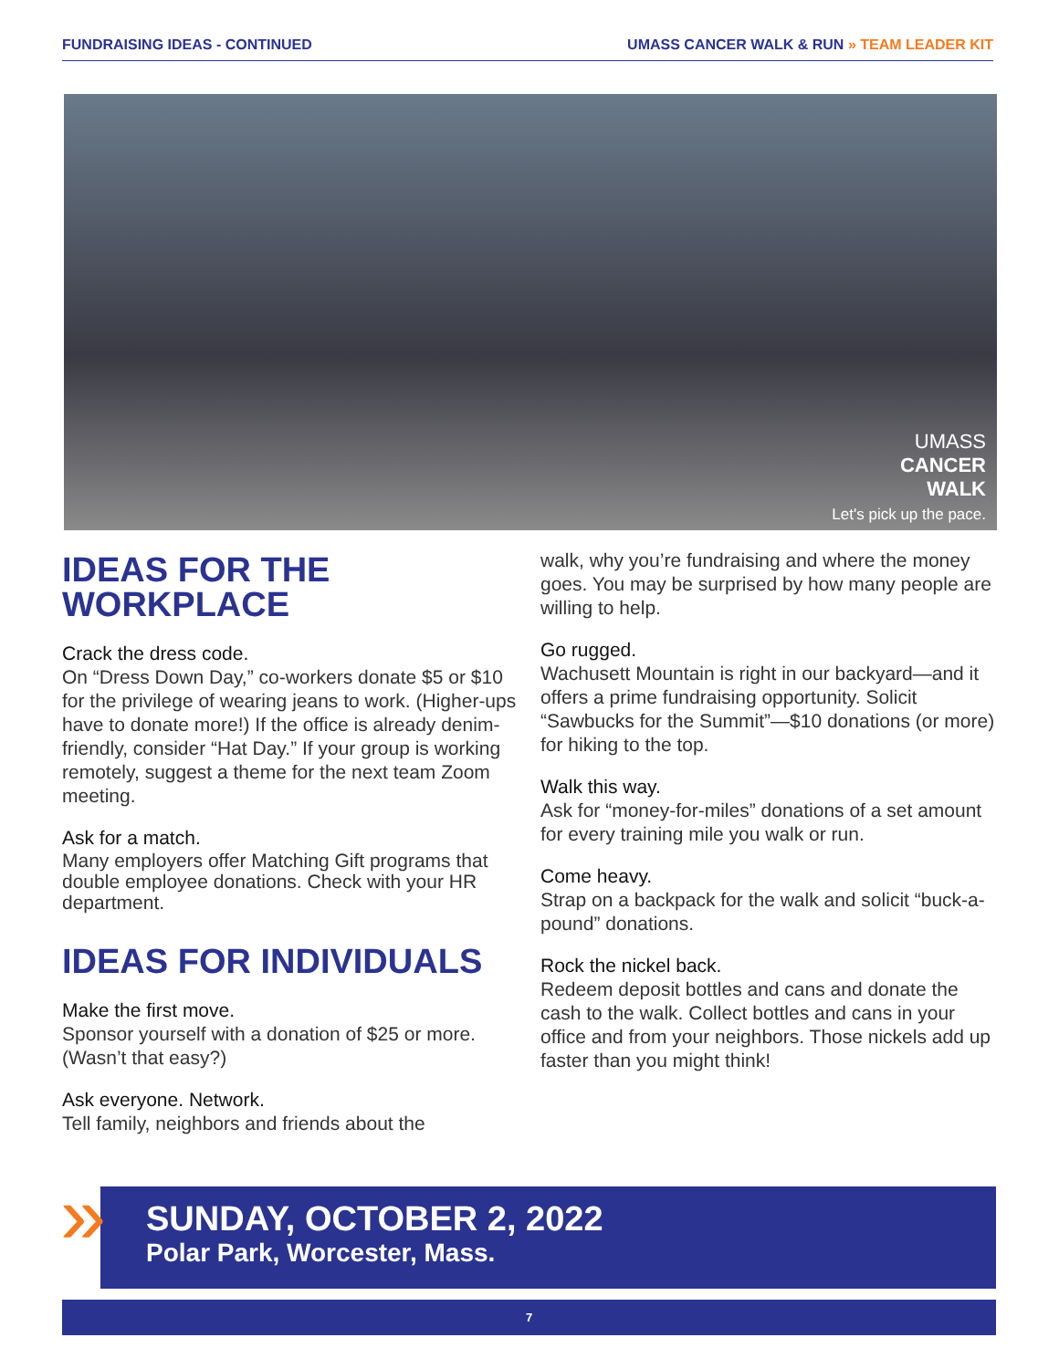FUNDRAISING IDEAS - CONTINUED UMASS CANCER WALK & RUN » TEAM LEADER KIT
UMASS
CANCER
WALK
Let's pick up the pace.
IDEAS FOR THE WORKPLACE
Crack the dress code.
On “Dress Down Day,” co-workers donate $5 or $10 for the privilege of wearing jeans to work. (Higher-ups have to donate more!) If the office is already denim-friendly, consider “Hat Day.” If your group is working remotely, suggest a theme for the next team Zoom meeting.
Ask for a match.
Many employers offer Matching Gift programs that double employee donations. Check with your HR department.
IDEAS FOR INDIVIDUALS
Make the first move.
Sponsor yourself with a donation of $25 or more. (Wasn’t that easy?)
Ask everyone. Network.
Tell family, neighbors and friends about the
walk, why you’re fundraising and where the money goes. You may be surprised by how many people are willing to help.
Go rugged.
Wachusett Mountain is right in our backyard—and it offers a prime fundraising opportunity. Solicit “Sawbucks for the Summit”—$10 donations (or more) for hiking to the top.
Walk this way.
Ask for “money-for-miles” donations of a set amount for every training mile you walk or run.
Come heavy.
Strap on a backpack for the walk and solicit “buck-a-pound” donations.
Rock the nickel back.
Redeem deposit bottles and cans and donate the cash to the walk. Collect bottles and cans in your office and from your neighbors. Those nickels add up faster than you might think!
»
SUNDAY, OCTOBER 2, 2022
Polar Park, Worcester, Mass.
7